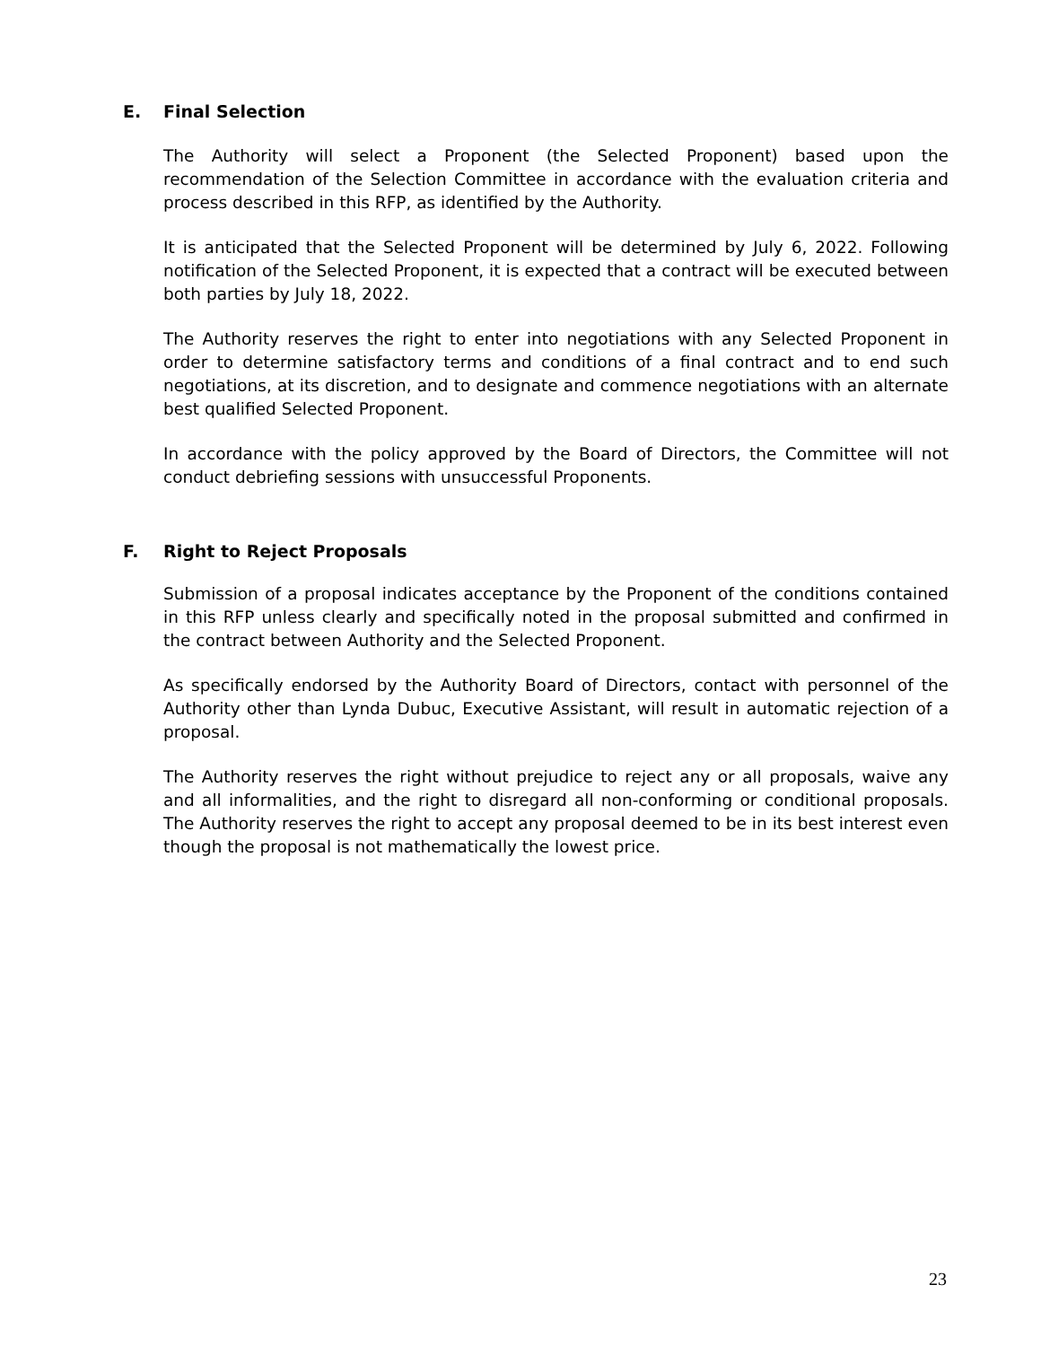E. Final Selection
The Authority will select a Proponent (the Selected Proponent) based upon the recommendation of the Selection Committee in accordance with the evaluation criteria and process described in this RFP, as identified by the Authority.
It is anticipated that the Selected Proponent will be determined by July 6, 2022. Following notification of the Selected Proponent, it is expected that a contract will be executed between both parties by July 18, 2022.
The Authority reserves the right to enter into negotiations with any Selected Proponent in order to determine satisfactory terms and conditions of a final contract and to end such negotiations, at its discretion, and to designate and commence negotiations with an alternate best qualified Selected Proponent.
In accordance with the policy approved by the Board of Directors, the Committee will not conduct debriefing sessions with unsuccessful Proponents.
F. Right to Reject Proposals
Submission of a proposal indicates acceptance by the Proponent of the conditions contained in this RFP unless clearly and specifically noted in the proposal submitted and confirmed in the contract between Authority and the Selected Proponent.
As specifically endorsed by the Authority Board of Directors, contact with personnel of the Authority other than Lynda Dubuc, Executive Assistant, will result in automatic rejection of a proposal.
The Authority reserves the right without prejudice to reject any or all proposals, waive any and all informalities, and the right to disregard all non-conforming or conditional proposals. The Authority reserves the right to accept any proposal deemed to be in its best interest even though the proposal is not mathematically the lowest price.
23